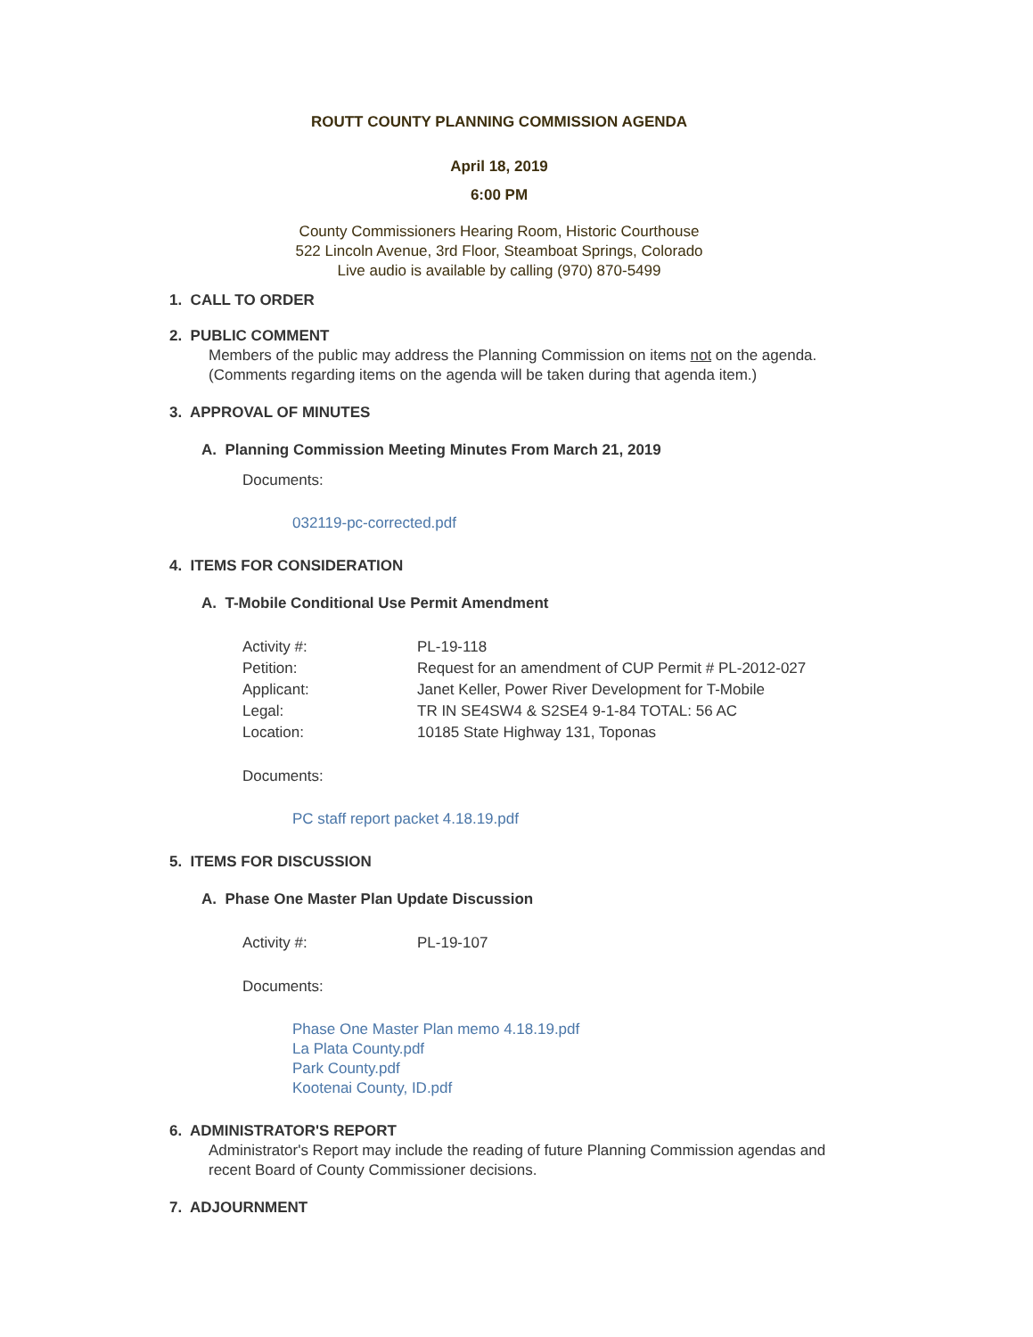ROUTT COUNTY PLANNING COMMISSION AGENDA
April 18, 2019
6:00 PM
County Commissioners Hearing Room, Historic Courthouse
522 Lincoln Avenue, 3rd Floor, Steamboat Springs, Colorado
Live audio is available by calling (970) 870-5499
1. CALL TO ORDER
2. PUBLIC COMMENT
Members of the public may address the Planning Commission on items not on the agenda. (Comments regarding items on the agenda will be taken during that agenda item.)
3. APPROVAL OF MINUTES
A. Planning Commission Meeting Minutes From March 21, 2019
Documents:
032119-pc-corrected.pdf
4. ITEMS FOR CONSIDERATION
A. T-Mobile Conditional Use Permit Amendment
Activity #: PL-19-118
Petition: Request for an amendment of CUP Permit # PL-2012-027
Applicant: Janet Keller, Power River Development for T-Mobile
Legal: TR IN SE4SW4 & S2SE4 9-1-84 TOTAL: 56 AC
Location: 10185 State Highway 131, Toponas
Documents:
PC staff report packet 4.18.19.pdf
5. ITEMS FOR DISCUSSION
A. Phase One Master Plan Update Discussion
Activity #: PL-19-107
Documents:
Phase One Master Plan memo 4.18.19.pdf
La Plata County.pdf
Park County.pdf
Kootenai County, ID.pdf
6. ADMINISTRATOR'S REPORT
Administrator's Report may include the reading of future Planning Commission agendas and recent Board of County Commissioner decisions.
7. ADJOURNMENT